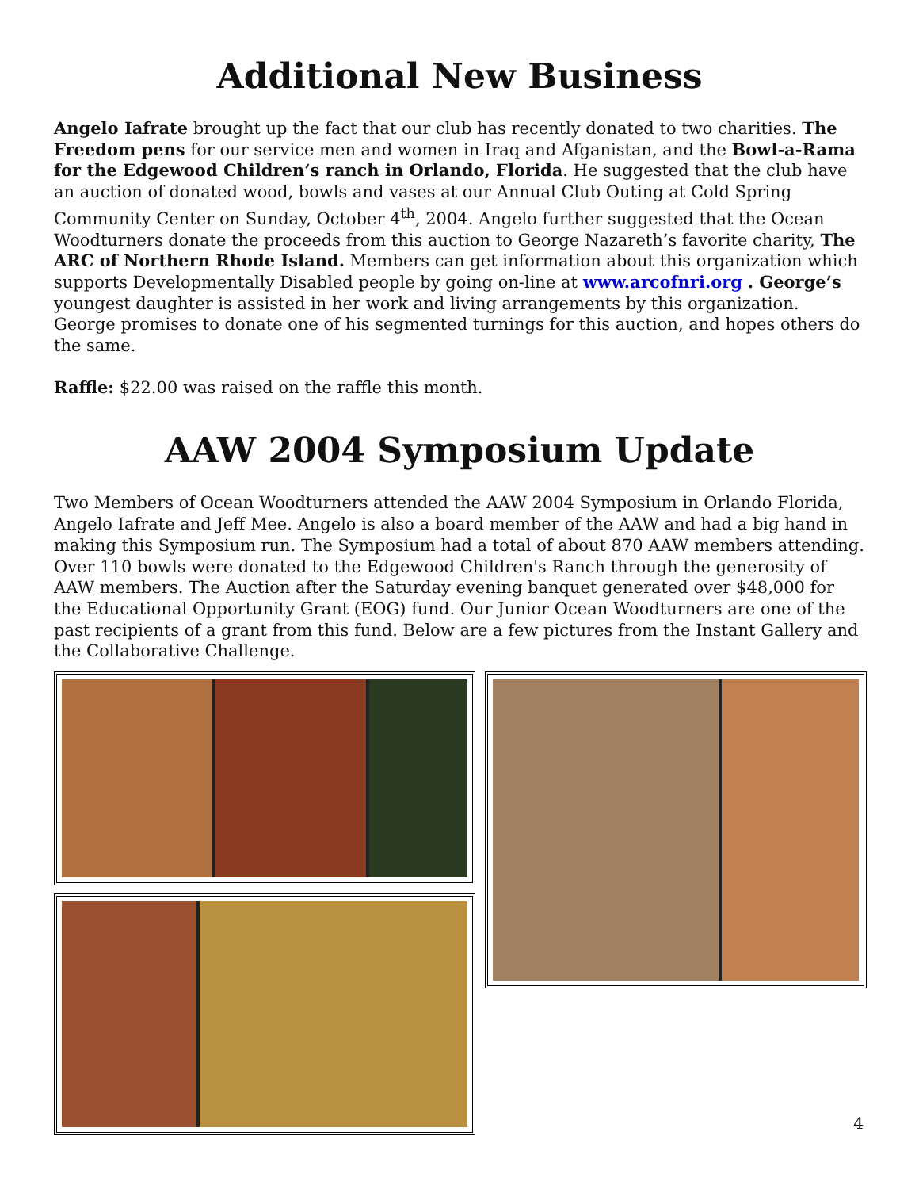Additional New Business
Angelo Iafrate brought up the fact that our club has recently donated to two charities. The Freedom pens for our service men and women in Iraq and Afganistan, and the Bowl-a-Rama for the Edgewood Children’s ranch in Orlando, Florida. He suggested that the club have an auction of donated wood, bowls and vases at our Annual Club Outing at Cold Spring Community Center on Sunday, October 4<sup>th</sup>, 2004. Angelo further suggested that the Ocean Woodturners donate the proceeds from this auction to George Nazareth’s favorite charity, The ARC of Northern Rhode Island. Members can get information about this organization which supports Developmentally Disabled people by going on-line at www.arcofnri.org . George’s youngest daughter is assisted in her work and living arrangements by this organization. George promises to donate one of his segmented turnings for this auction, and hopes others do the same.
Raffle: $22.00 was raised on the raffle this month.
AAW 2004 Symposium Update
Two Members of Ocean Woodturners attended the AAW 2004 Symposium in Orlando Florida, Angelo Iafrate and Jeff Mee. Angelo is also a board member of the AAW and had a big hand in making this Symposium run. The Symposium had a total of about 870 AAW members attending. Over 110 bowls were donated to the Edgewood Children's Ranch through the generosity of AAW members. The Auction after the Saturday evening banquet generated over $48,000 for the Educational Opportunity Grant (EOG) fund. Our Junior Ocean Woodturners are one of the past recipients of a grant from this fund. Below are a few pictures from the Instant Gallery and the Collaborative Challenge.
4